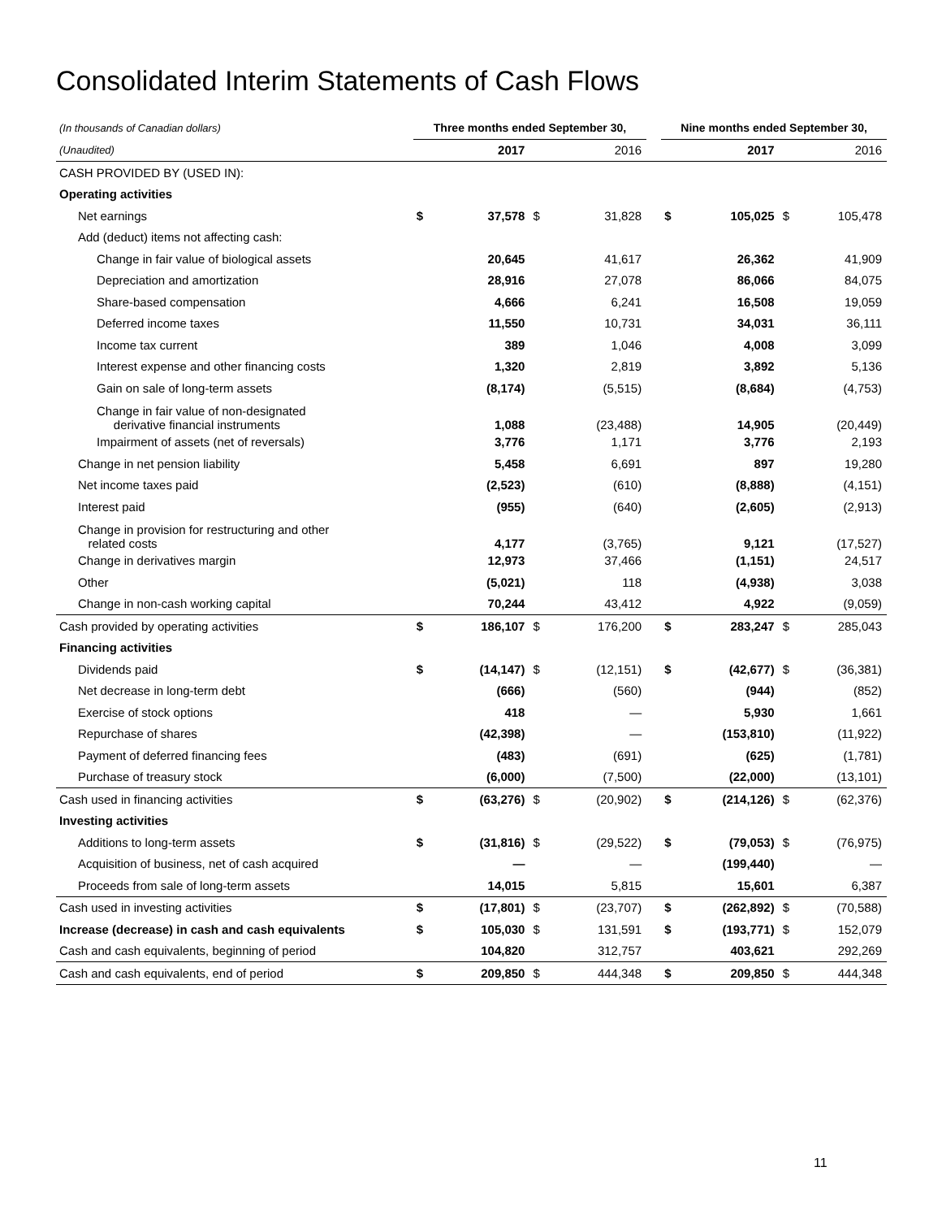Consolidated Interim Statements of Cash Flows
| (In thousands of Canadian dollars) | Three months ended September 30, | | | | | Nine months ended September 30, | | | |
| (Unaudited) | | 2017 | | 2016 | | | 2017 | | 2016 |
| CASH PROVIDED BY (USED IN): | | | | | | | | | |
| Operating activities | | | | | | | | | |
| Net earnings | $ | 37,578 | $ | 31,828 | | $ | 105,025 | $ | 105,478 |
| Add (deduct) items not affecting cash: | | | | | | | | | |
| Change in fair value of biological assets | | 20,645 | | 41,617 | | | 26,362 | | 41,909 |
| Depreciation and amortization | | 28,916 | | 27,078 | | | 86,066 | | 84,075 |
| Share-based compensation | | 4,666 | | 6,241 | | | 16,508 | | 19,059 |
| Deferred income taxes | | 11,550 | | 10,731 | | | 34,031 | | 36,111 |
| Income tax current | | 389 | | 1,046 | | | 4,008 | | 3,099 |
| Interest expense and other financing costs | | 1,320 | | 2,819 | | | 3,892 | | 5,136 |
| Gain on sale of long-term assets | | (8,174) | | (5,515) | | | (8,684) | | (4,753) |
| Change in fair value of non-designated derivative financial instruments | | 1,088 | | (23,488) | | | 14,905 | | (20,449) |
| Impairment of assets (net of reversals) | | 3,776 | | 1,171 | | | 3,776 | | 2,193 |
| Change in net pension liability | | 5,458 | | 6,691 | | | 897 | | 19,280 |
| Net income taxes paid | | (2,523) | | (610) | | | (8,888) | | (4,151) |
| Interest paid | | (955) | | (640) | | | (2,605) | | (2,913) |
| Change in provision for restructuring and other related costs | | 4,177 | | (3,765) | | | 9,121 | | (17,527) |
| Change in derivatives margin | | 12,973 | | 37,466 | | | (1,151) | | 24,517 |
| Other | | (5,021) | | 118 | | | (4,938) | | 3,038 |
| Change in non-cash working capital | | 70,244 | | 43,412 | | | 4,922 | | (9,059) |
| Cash provided by operating activities | $ | 186,107 | $ | 176,200 | | $ | 283,247 | $ | 285,043 |
| Financing activities | | | | | | | | | |
| Dividends paid | $ | (14,147) | $ | (12,151) | | $ | (42,677) | $ | (36,381) |
| Net decrease in long-term debt | | (666) | | (560) | | | (944) | | (852) |
| Exercise of stock options | | 418 | | — | | | 5,930 | | 1,661 |
| Repurchase of shares | | (42,398) | | — | | | (153,810) | | (11,922) |
| Payment of deferred financing fees | | (483) | | (691) | | | (625) | | (1,781) |
| Purchase of treasury stock | | (6,000) | | (7,500) | | | (22,000) | | (13,101) |
| Cash used in financing activities | $ | (63,276) | $ | (20,902) | | $ | (214,126) | $ | (62,376) |
| Investing activities | | | | | | | | | |
| Additions to long-term assets | $ | (31,816) | $ | (29,522) | | $ | (79,053) | $ | (76,975) |
| Acquisition of business, net of cash acquired | | — | | — | | | (199,440) | | — |
| Proceeds from sale of long-term assets | | 14,015 | | 5,815 | | | 15,601 | | 6,387 |
| Cash used in investing activities | $ | (17,801) | $ | (23,707) | | $ | (262,892) | $ | (70,588) |
| Increase (decrease) in cash and cash equivalents | $ | 105,030 | $ | 131,591 | | $ | (193,771) | $ | 152,079 |
| Cash and cash equivalents, beginning of period | | 104,820 | | 312,757 | | | 403,621 | | 292,269 |
| Cash and cash equivalents, end of period | $ | 209,850 | $ | 444,348 | | $ | 209,850 | $ | 444,348 |
11